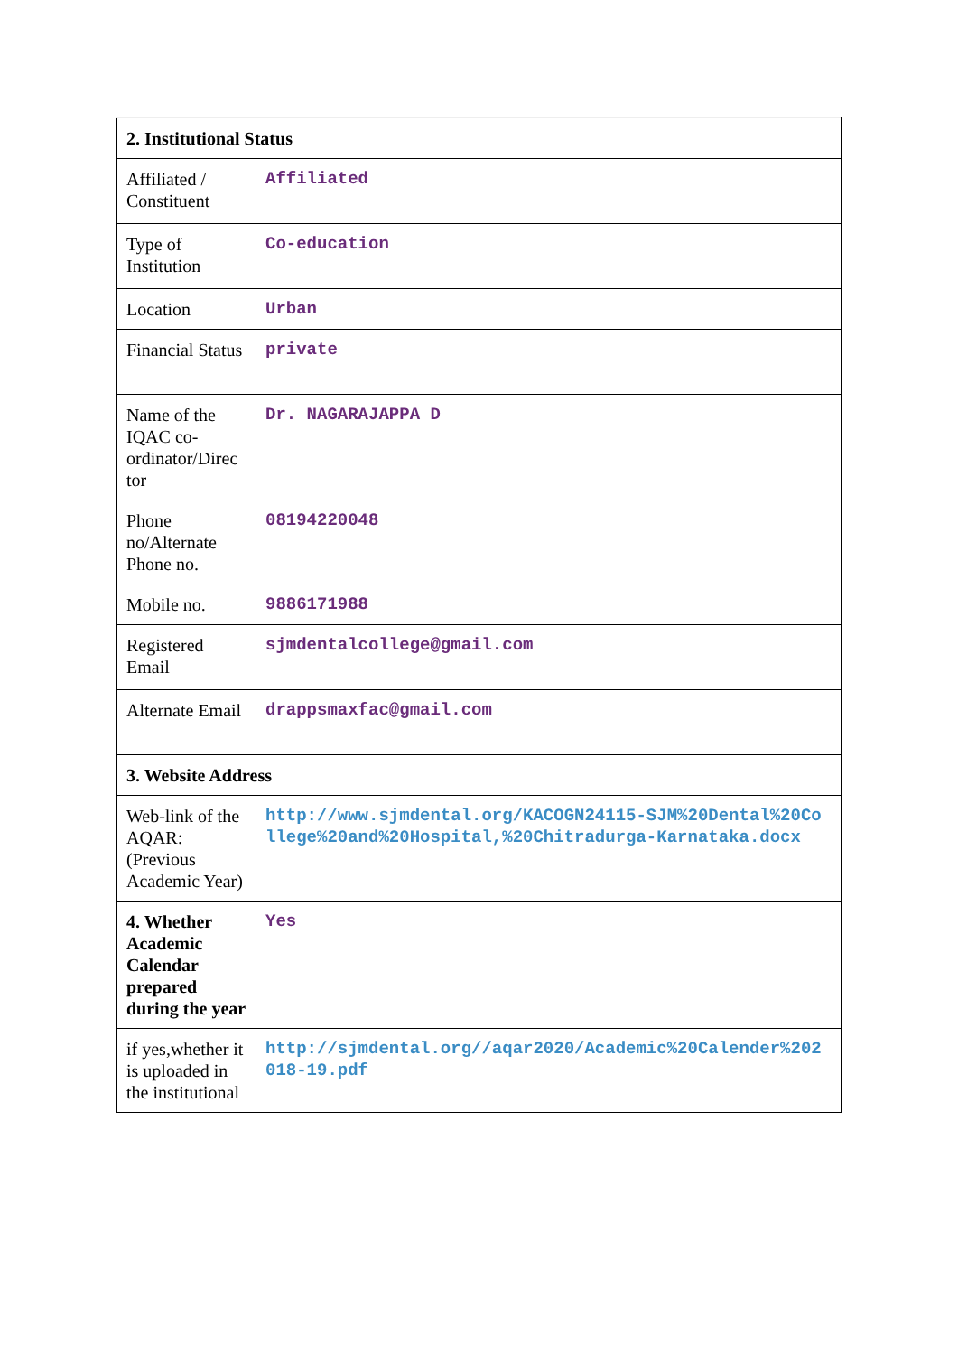| 2. Institutional Status | |
| Affiliated / Constituent | Affiliated |
| Type of Institution | Co-education |
| Location | Urban |
| Financial Status | private |
| Name of the IQAC co-ordinator/Direc tor | Dr. NAGARAJAPPA D |
| Phone no/Alternate Phone no. | 08194220048 |
| Mobile no. | 9886171988 |
| Registered Email | sjmdentalcollege@gmail.com |
| Alternate Email | drappsmaxfac@gmail.com |
| 3. Website Address | |
| Web-link of the AQAR: (Previous Academic Year) | http://www.sjmdental.org/KACOGN24115-SJM%20Dental%20College%20and%20Hospital,%20Chitradurga-Karnataka.docx |
| 4. Whether Academic Calendar prepared during the year | Yes |
| if yes,whether it is uploaded in the institutional | http://sjmdental.org//aqar2020/Academic%20Calender%202018-19.pdf |